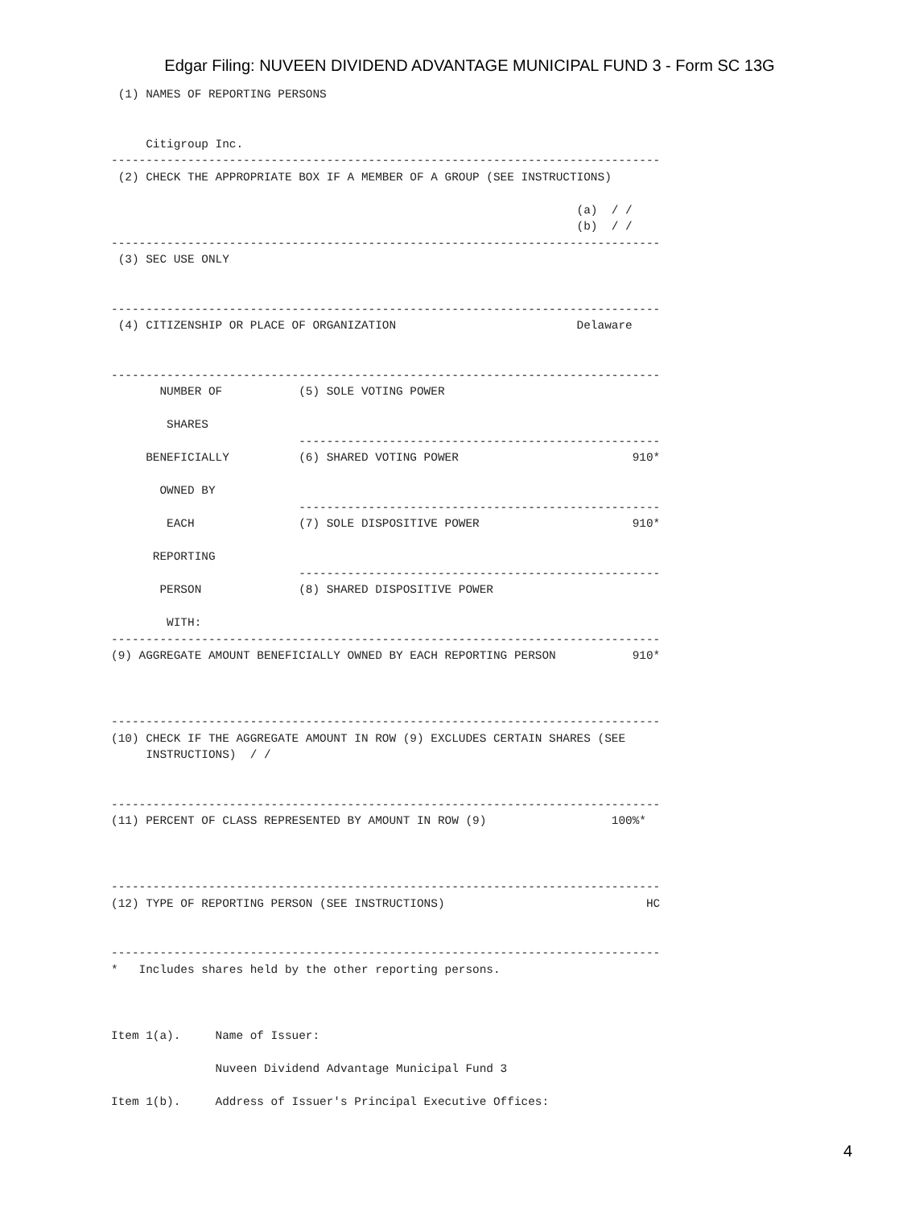Edgar Filing: NUVEEN DIVIDEND ADVANTAGE MUNICIPAL FUND 3 - Form SC 13G
 (1) NAMES OF REPORTING PERSONS


     Citigroup Inc.
-------------------------------------------------------------------------------
 (2) CHECK THE APPROPRIATE BOX IF A MEMBER OF A GROUP (SEE INSTRUCTIONS)

                                                                   (a)  / /
                                                                   (b)  / /
-------------------------------------------------------------------------------
 (3) SEC USE ONLY


-------------------------------------------------------------------------------
 (4) CITIZENSHIP OR PLACE OF ORGANIZATION                          Delaware


-------------------------------------------------------------------------------
       NUMBER OF           (5) SOLE VOTING POWER

        SHARES
                           ----------------------------------------------------
     BENEFICIALLY          (6) SHARED VOTING POWER                         910*

       OWNED BY
                           ----------------------------------------------------
        EACH               (7) SOLE DISPOSITIVE POWER                      910*

      REPORTING
                           ----------------------------------------------------
       PERSON              (8) SHARED DISPOSITIVE POWER

        WITH:
-------------------------------------------------------------------------------
(9) AGGREGATE AMOUNT BENEFICIALLY OWNED BY EACH REPORTING PERSON           910*



-------------------------------------------------------------------------------
(10) CHECK IF THE AGGREGATE AMOUNT IN ROW (9) EXCLUDES CERTAIN SHARES (SEE
     INSTRUCTIONS)  / /


-------------------------------------------------------------------------------
(11) PERCENT OF CLASS REPRESENTED BY AMOUNT IN ROW (9)                  100%*



-------------------------------------------------------------------------------
(12) TYPE OF REPORTING PERSON (SEE INSTRUCTIONS)                             HC


-------------------------------------------------------------------------------
*   Includes shares held by the other reporting persons.



Item 1(a).     Name of Issuer:

               Nuveen Dividend Advantage Municipal Fund 3

Item 1(b).     Address of Issuer's Principal Executive Offices:
4